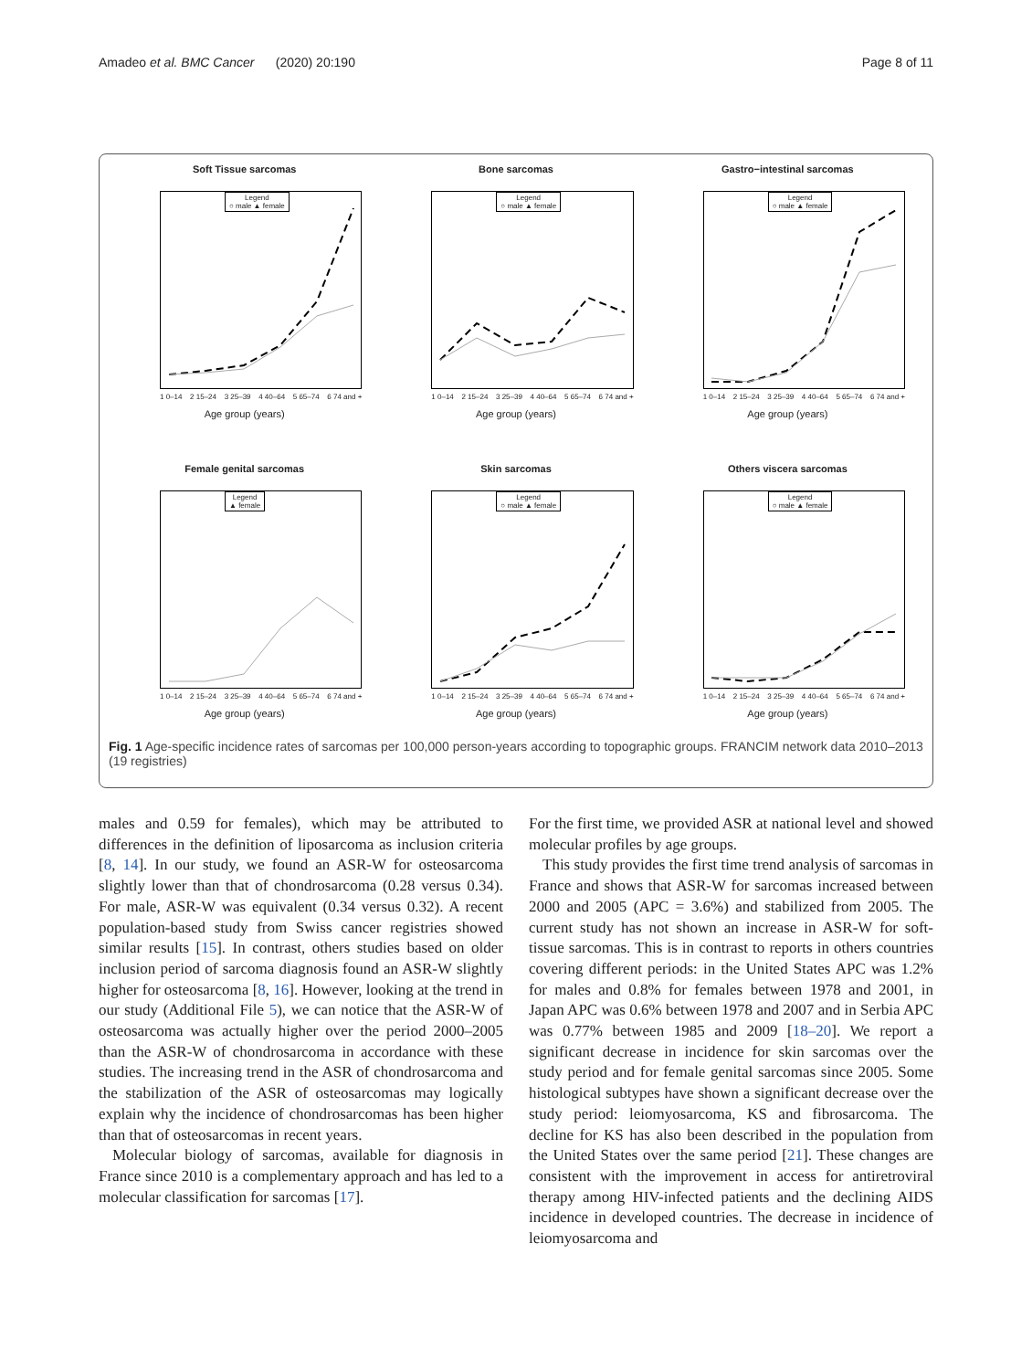Amadeo et al. BMC Cancer (2020) 20:190 Page 8 of 11
Soft Tissue sarcomas
Legend
○ male ▲ female
1 0–14 2 15–24 3 25–39 4 40–64 5 65–74 6 74 and +
Age group (years)
Bone sarcomas
Legend
○ male ▲ female
1 0–14 2 15–24 3 25–39 4 40–64 5 65–74 6 74 and +
Age group (years)
Gastro−intestinal sarcomas
Legend
○ male ▲ female
1 0–14 2 15–24 3 25–39 4 40–64 5 65–74 6 74 and +
Age group (years)
Female genital sarcomas
Legend
▲ female
1 0–14 2 15–24 3 25–39 4 40–64 5 65–74 6 74 and +
Age group (years)
Skin sarcomas
Legend
○ male ▲ female
1 0–14 2 15–24 3 25–39 4 40–64 5 65–74 6 74 and +
Age group (years)
Others viscera sarcomas
Legend
○ male ▲ female
1 0–14 2 15–24 3 25–39 4 40–64 5 65–74 6 74 and +
Age group (years)
Fig. 1 Age-specific incidence rates of sarcomas per 100,000 person-years according to topographic groups. FRANCIM network data 2010–2013 (19 registries)
males and 0.59 for females), which may be attributed to differences in the definition of liposarcoma as inclusion criteria [8, 14]. In our study, we found an ASR-W for osteosarcoma slightly lower than that of chondrosarcoma (0.28 versus 0.34). For male, ASR-W was equivalent (0.34 versus 0.32). A recent population-based study from Swiss cancer registries showed similar results [15]. In contrast, others studies based on older inclusion period of sarcoma diagnosis found an ASR-W slightly higher for osteosarcoma [8, 16]. However, looking at the trend in our study (Additional File 5), we can notice that the ASR-W of osteosarcoma was actually higher over the period 2000–2005 than the ASR-W of chondrosarcoma in accordance with these studies. The increasing trend in the ASR of chondrosarcoma and the stabilization of the ASR of osteosarcomas may logically explain why the incidence of chondrosarcomas has been higher than that of osteosarcomas in recent years.
Molecular biology of sarcomas, available for diagnosis in France since 2010 is a complementary approach and has led to a molecular classification for sarcomas [17].
For the first time, we provided ASR at national level and showed molecular profiles by age groups.
This study provides the first time trend analysis of sarcomas in France and shows that ASR-W for sarcomas increased between 2000 and 2005 (APC = 3.6%) and stabilized from 2005. The current study has not shown an increase in ASR-W for soft-tissue sarcomas. This is in contrast to reports in others countries covering different periods: in the United States APC was 1.2% for males and 0.8% for females between 1978 and 2001, in Japan APC was 0.6% between 1978 and 2007 and in Serbia APC was 0.77% between 1985 and 2009 [18–20]. We report a significant decrease in incidence for skin sarcomas over the study period and for female genital sarcomas since 2005. Some histological subtypes have shown a significant decrease over the study period: leiomyosarcoma, KS and fibrosarcoma. The decline for KS has also been described in the population from the United States over the same period [21]. These changes are consistent with the improvement in access for antiretroviral therapy among HIV-infected patients and the declining AIDS incidence in developed countries. The decrease in incidence of leiomyosarcoma and